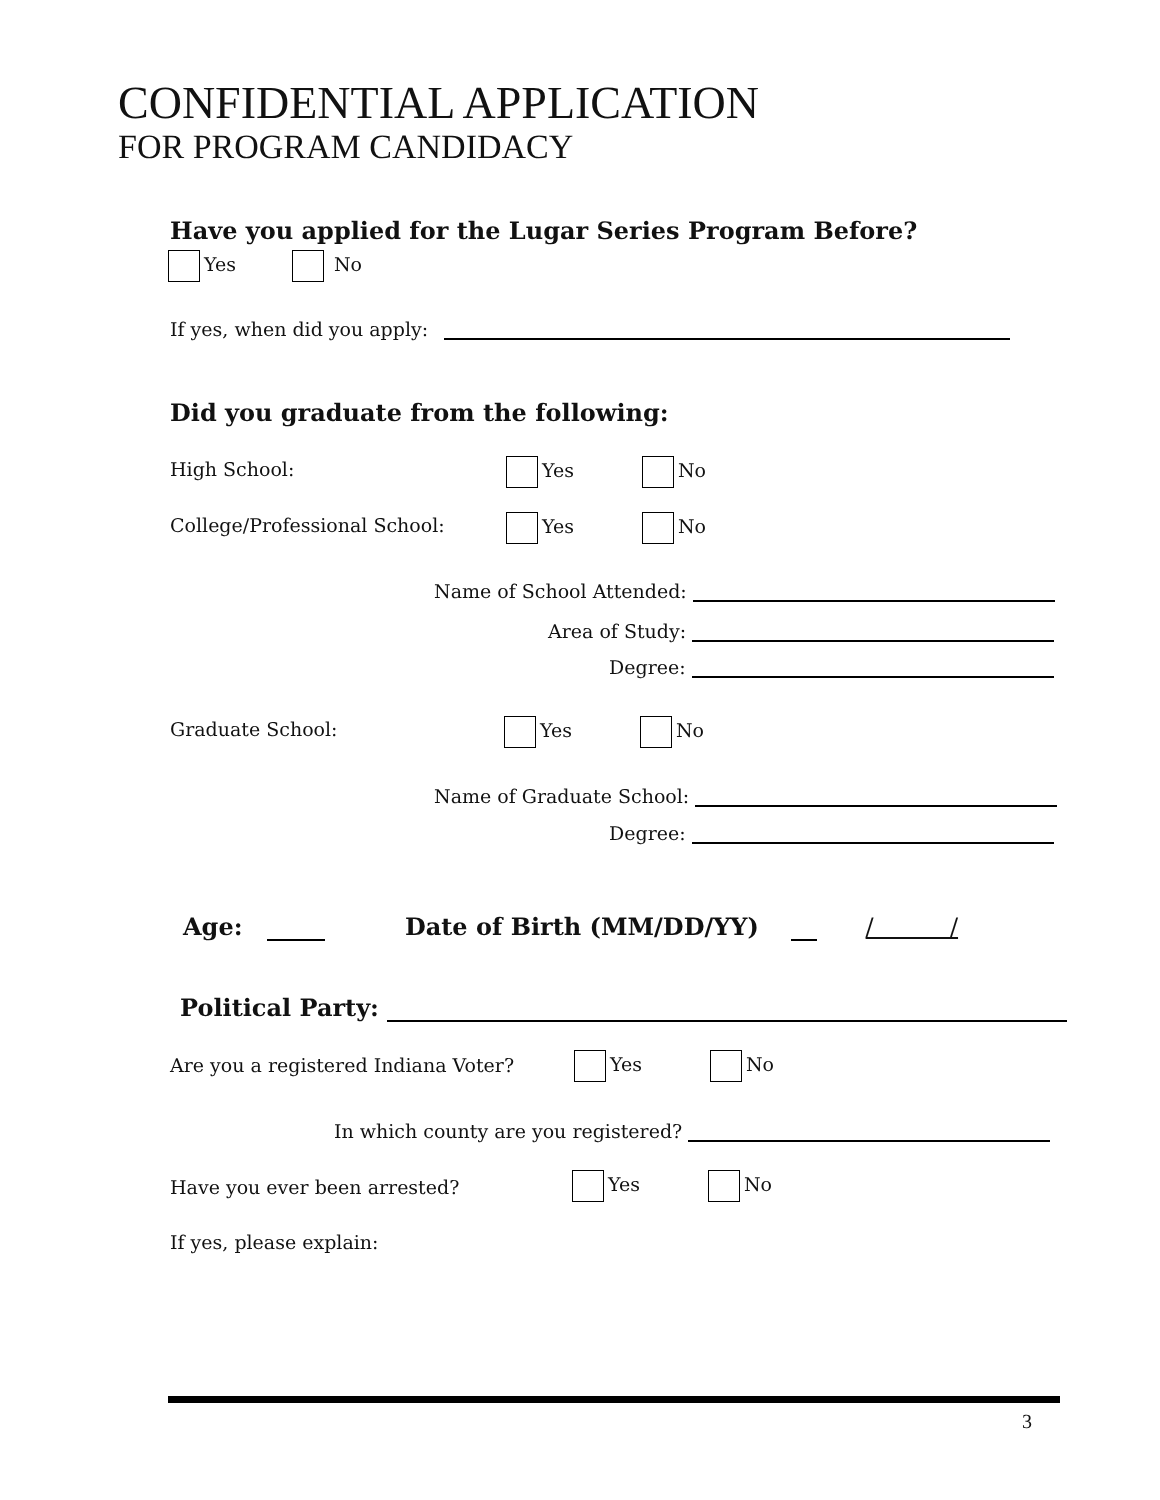CONFIDENTIAL APPLICATION
FOR PROGRAM CANDIDACY
Have you applied for the Lugar Series Program Before?
Yes No
If yes, when did you apply:
Did you graduate from the following:
High School: Yes No
College/Professional School: Yes No
Name of School Attended:
Area of Study:
Degree:
Graduate School: Yes No
Name of Graduate School:
Degree:
Age: Date of Birth (MM/DD/YY) / /
Political Party:
Are you a registered Indiana Voter? Yes No
In which county are you registered?
Have you ever been arrested? Yes No
If yes, please explain:
3